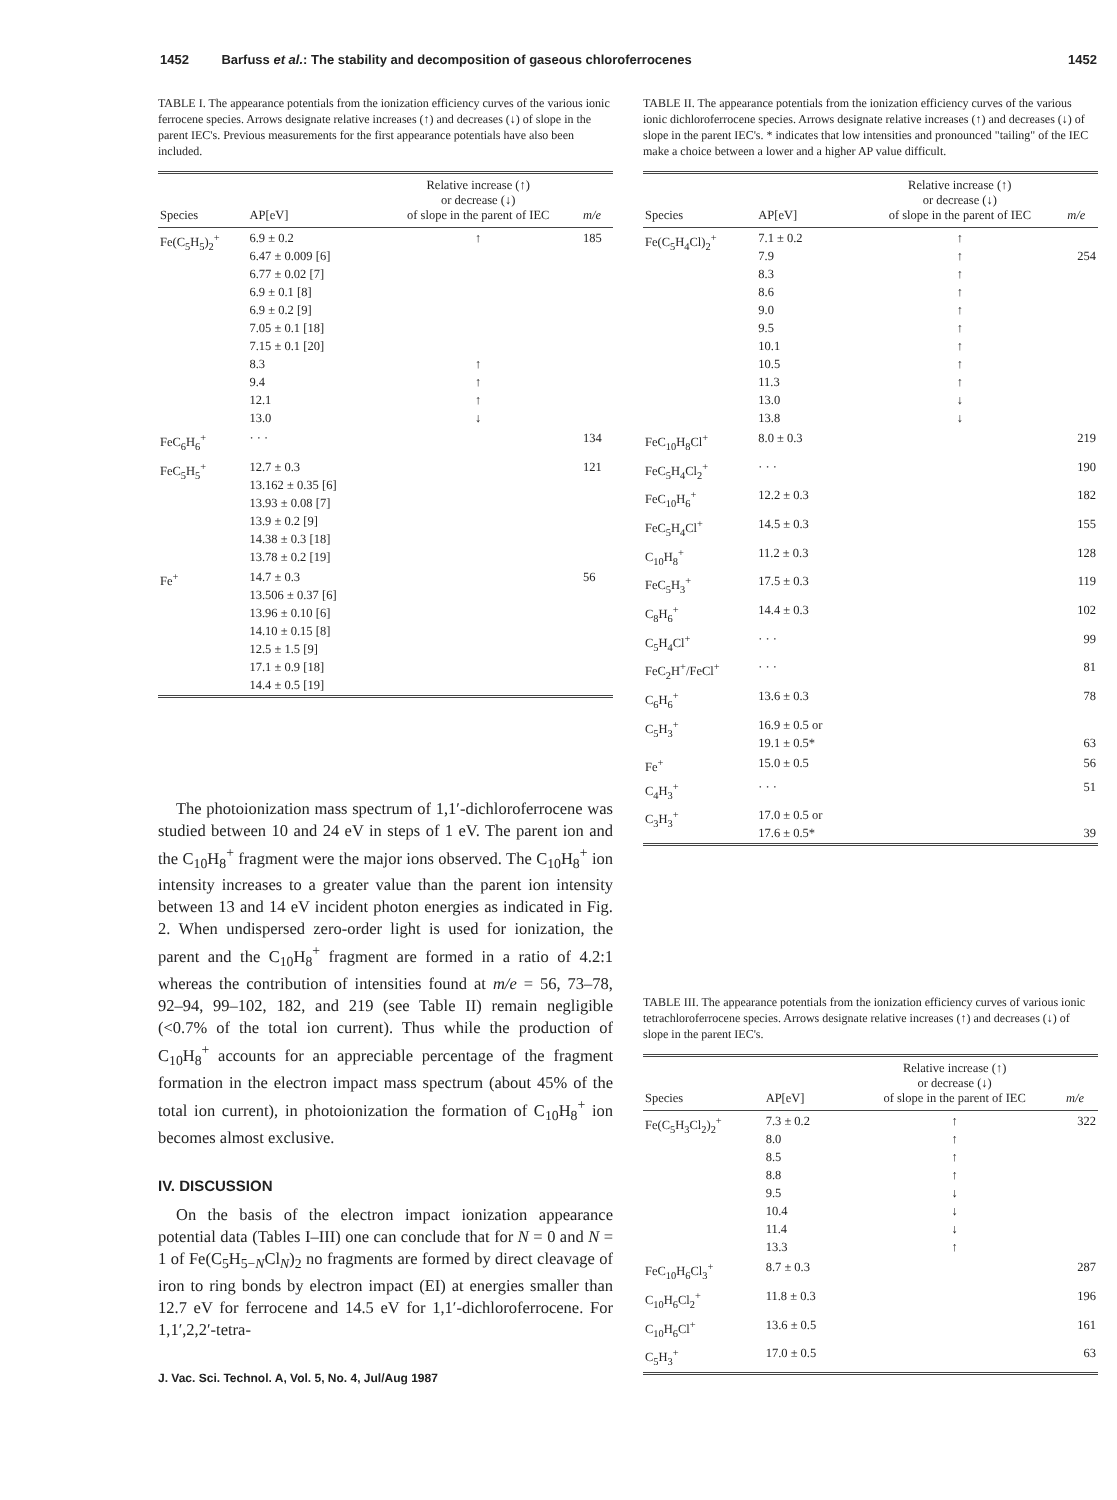1452 Barfuss et al.: The stability and decomposition of gaseous chloroferrocenes 1452
TABLE I. The appearance potentials from the ionization efficiency curves of the various ionic ferrocene species. Arrows designate relative increases (↑) and decreases (↓) of slope in the parent IEC's. Previous measurements for the first appearance potentials have also been included.
| Species | AP[eV] | Relative increase (↑) or decrease (↓) of slope in the parent of IEC | m/e |
| --- | --- | --- | --- |
| Fe(C<sub>5</sub>H<sub>5</sub>)<sub>2</sub><sup>+</sup> | 6.9 ± 0.2 6.47 ± 0.009 [6] 6.77 ± 0.02 [7] 6.9 ± 0.1 [8] 6.9 ± 0.2 [9] 7.05 ± 0.1 [18] 7.15 ± 0.1 [20] 8.3 9.4 12.1 13.0 | ↑ ↑ ↑ ↑ ↓ | 185 |
| FeC<sub>6</sub>H<sub>6</sub><sup>+</sup> | · · · | | 134 |
| FeC<sub>5</sub>H<sub>5</sub><sup>+</sup> | 12.7 ± 0.3 13.162 ± 0.35 [6] 13.93 ± 0.08 [7] 13.9 ± 0.2 [9] 14.38 ± 0.3 [18] 13.78 ± 0.2 [19] | | 121 |
| Fe<sup>+</sup> | 14.7 ± 0.3 13.506 ± 0.37 [6] 13.96 ± 0.10 [6] 14.10 ± 0.15 [8] 12.5 ± 1.5 [9] 17.1 ± 0.9 [18] 14.4 ± 0.5 [19] | | 56 |
The photoionization mass spectrum of 1,1′-dichloroferrocene was studied between 10 and 24 eV in steps of 1 eV. The parent ion and the C<sub>10</sub>H<sub>8</sub><sup>+</sup> fragment were the major ions observed. The C<sub>10</sub>H<sub>8</sub><sup>+</sup> ion intensity increases to a greater value than the parent ion intensity between 13 and 14 eV incident photon energies as indicated in Fig. 2. When undispersed zero-order light is used for ionization, the parent and the C<sub>10</sub>H<sub>8</sub><sup>+</sup> fragment are formed in a ratio of 4.2:1 whereas the contribution of intensities found at m/e = 56, 73–78, 92–94, 99–102, 182, and 219 (see Table II) remain negligible (<0.7% of the total ion current). Thus while the production of C<sub>10</sub>H<sub>8</sub><sup>+</sup> accounts for an appreciable percentage of the fragment formation in the electron impact mass spectrum (about 45% of the total ion current), in photoionization the formation of C<sub>10</sub>H<sub>8</sub><sup>+</sup> ion becomes almost exclusive.
IV. DISCUSSION
On the basis of the electron impact ionization appearance potential data (Tables I–III) one can conclude that for N = 0 and N = 1 of Fe(C<sub>5</sub>H<sub>5−N</sub>Cl<sub>N</sub>)<sub>2</sub> no fragments are formed by direct cleavage of iron to ring bonds by electron impact (EI) at energies smaller than 12.7 eV for ferrocene and 14.5 eV for 1,1′-dichloroferrocene. For 1,1′,2,2′-tetra-
J. Vac. Sci. Technol. A, Vol. 5, No. 4, Jul/Aug 1987
TABLE II. The appearance potentials from the ionization efficiency curves of the various ionic dichloroferrocene species. Arrows designate relative increases (↑) and decreases (↓) of slope in the parent IEC's. * indicates that low intensities and pronounced "tailing" of the IEC make a choice between a lower and a higher AP value difficult.
| Species | AP[eV] | Relative increase (↑) or decrease (↓) of slope in the parent of IEC | m/e |
| --- | --- | --- | --- |
| Fe(C<sub>5</sub>H<sub>4</sub>Cl)<sub>2</sub><sup>+</sup> | 7.1 ± 0.2 7.9 8.3 8.6 9.0 9.5 10.1 10.5 11.3 13.0 13.8 | ↑ ↑ ↑ ↑ ↑ ↑ ↑ ↑ ↑ ↓ ↓ | 254 |
| FeC<sub>10</sub>H<sub>8</sub>Cl<sup>+</sup> | 8.0 ± 0.3 | | 219 |
| FeC<sub>5</sub>H<sub>4</sub>Cl<sub>2</sub><sup>+</sup> | · · · | | 190 |
| FeC<sub>10</sub>H<sub>6</sub><sup>+</sup> | 12.2 ± 0.3 | | 182 |
| FeC<sub>5</sub>H<sub>4</sub>Cl<sup>+</sup> | 14.5 ± 0.3 | | 155 |
| C<sub>10</sub>H<sub>8</sub><sup>+</sup> | 11.2 ± 0.3 | | 128 |
| FeC<sub>5</sub>H<sub>3</sub><sup>+</sup> | 17.5 ± 0.3 | | 119 |
| C<sub>8</sub>H<sub>6</sub><sup>+</sup> | 14.4 ± 0.3 | | 102 |
| C<sub>5</sub>H<sub>4</sub>Cl<sup>+</sup> | · · · | | 99 |
| FeC<sub>2</sub>H<sup>+</sup>/FeCl<sup>+</sup> | · · · | | 81 |
| C<sub>6</sub>H<sub>6</sub><sup>+</sup> | 13.6 ± 0.3 | | 78 |
| C<sub>5</sub>H<sub>3</sub><sup>+</sup> | 16.9 ± 0.5 or 19.1 ± 0.5* | | 63 |
| Fe<sup>+</sup> | 15.0 ± 0.5 | | 56 |
| C<sub>4</sub>H<sub>3</sub><sup>+</sup> | · · · | | 51 |
| C<sub>3</sub>H<sub>3</sub><sup>+</sup> | 17.0 ± 0.5 or 17.6 ± 0.5* | | 39 |
TABLE III. The appearance potentials from the ionization efficiency curves of various ionic tetrachloroferrocene species. Arrows designate relative increases (↑) and decreases (↓) of slope in the parent IEC's.
| Species | AP[eV] | Relative increase (↑) or decrease (↓) of slope in the parent of IEC | m/e |
| --- | --- | --- | --- |
| Fe(C<sub>5</sub>H<sub>3</sub>Cl<sub>2</sub>)<sub>2</sub><sup>+</sup> | 7.3 ± 0.2 8.0 8.5 8.8 9.5 10.4 11.4 13.3 | ↑ ↑ ↑ ↑ ↓ ↓ ↓ ↑ | 322 |
| FeC<sub>10</sub>H<sub>6</sub>Cl<sub>3</sub><sup>+</sup> | 8.7 ± 0.3 | | 287 |
| C<sub>10</sub>H<sub>6</sub>Cl<sub>2</sub><sup>+</sup> | 11.8 ± 0.3 | | 196 |
| C<sub>10</sub>H<sub>6</sub>Cl<sup>+</sup> | 13.6 ± 0.5 | | 161 |
| C<sub>5</sub>H<sub>3</sub><sup>+</sup> | 17.0 ± 0.5 | | 63 |